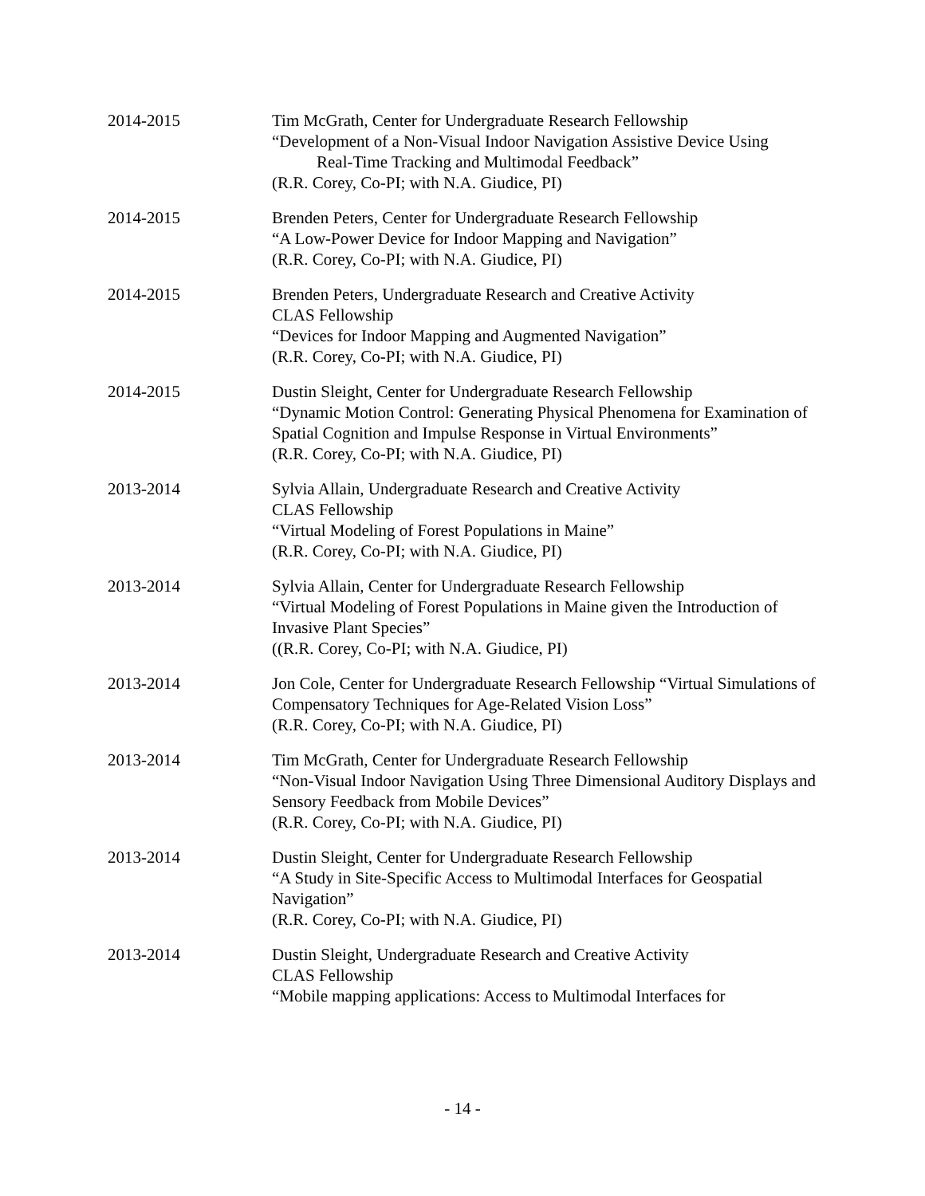2014-2015 Tim McGrath, Center for Undergraduate Research Fellowship
“Development of a Non-Visual Indoor Navigation Assistive Device Using
Real-Time Tracking and Multimodal Feedback”
(R.R. Corey, Co-PI; with N.A. Giudice, PI)
2014-2015 Brenden Peters, Center for Undergraduate Research Fellowship
“A Low-Power Device for Indoor Mapping and Navigation”
(R.R. Corey, Co-PI; with N.A. Giudice, PI)
2014-2015 Brenden Peters, Undergraduate Research and Creative Activity
CLAS Fellowship
“Devices for Indoor Mapping and Augmented Navigation”
(R.R. Corey, Co-PI; with N.A. Giudice, PI)
2014-2015 Dustin Sleight, Center for Undergraduate Research Fellowship
“Dynamic Motion Control: Generating Physical Phenomena for Examination of Spatial Cognition and Impulse Response in Virtual Environments”
(R.R. Corey, Co-PI; with N.A. Giudice, PI)
2013-2014 Sylvia Allain, Undergraduate Research and Creative Activity
CLAS Fellowship
“Virtual Modeling of Forest Populations in Maine”
(R.R. Corey, Co-PI; with N.A. Giudice, PI)
2013-2014 Sylvia Allain, Center for Undergraduate Research Fellowship
“Virtual Modeling of Forest Populations in Maine given the Introduction of Invasive Plant Species”
((R.R. Corey, Co-PI; with N.A. Giudice, PI)
2013-2014 Jon Cole, Center for Undergraduate Research Fellowship “Virtual Simulations of Compensatory Techniques for Age-Related Vision Loss”
(R.R. Corey, Co-PI; with N.A. Giudice, PI)
2013-2014 Tim McGrath, Center for Undergraduate Research Fellowship
“Non-Visual Indoor Navigation Using Three Dimensional Auditory Displays and Sensory Feedback from Mobile Devices”
(R.R. Corey, Co-PI; with N.A. Giudice, PI)
2013-2014 Dustin Sleight, Center for Undergraduate Research Fellowship
“A Study in Site-Specific Access to Multimodal Interfaces for Geospatial Navigation”
(R.R. Corey, Co-PI; with N.A. Giudice, PI)
2013-2014 Dustin Sleight, Undergraduate Research and Creative Activity
CLAS Fellowship
“Mobile mapping applications: Access to Multimodal Interfaces for
- 14 -